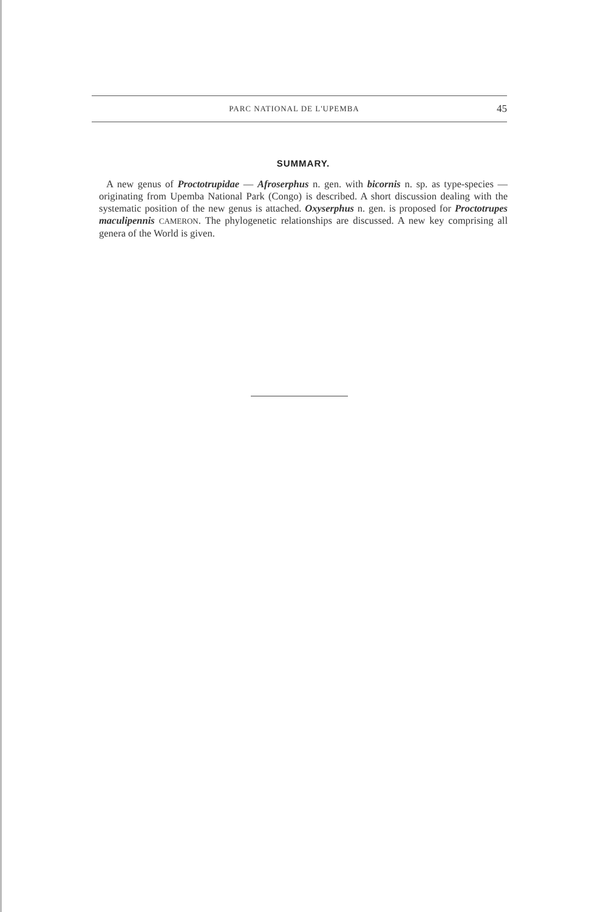PARC NATIONAL DE L'UPEMBA 45
SUMMARY.
A new genus of Proctotrupidae — Afroserphus n. gen. with bicornis n. sp. as type-species — originating from Upemba National Park (Congo) is described. A short discussion dealing with the systematic position of the new genus is attached. Oxyserphus n. gen. is proposed for Proctotrupes maculipennis CAMERON. The phylogenetic relationships are discussed. A new key comprising all genera of the World is given.